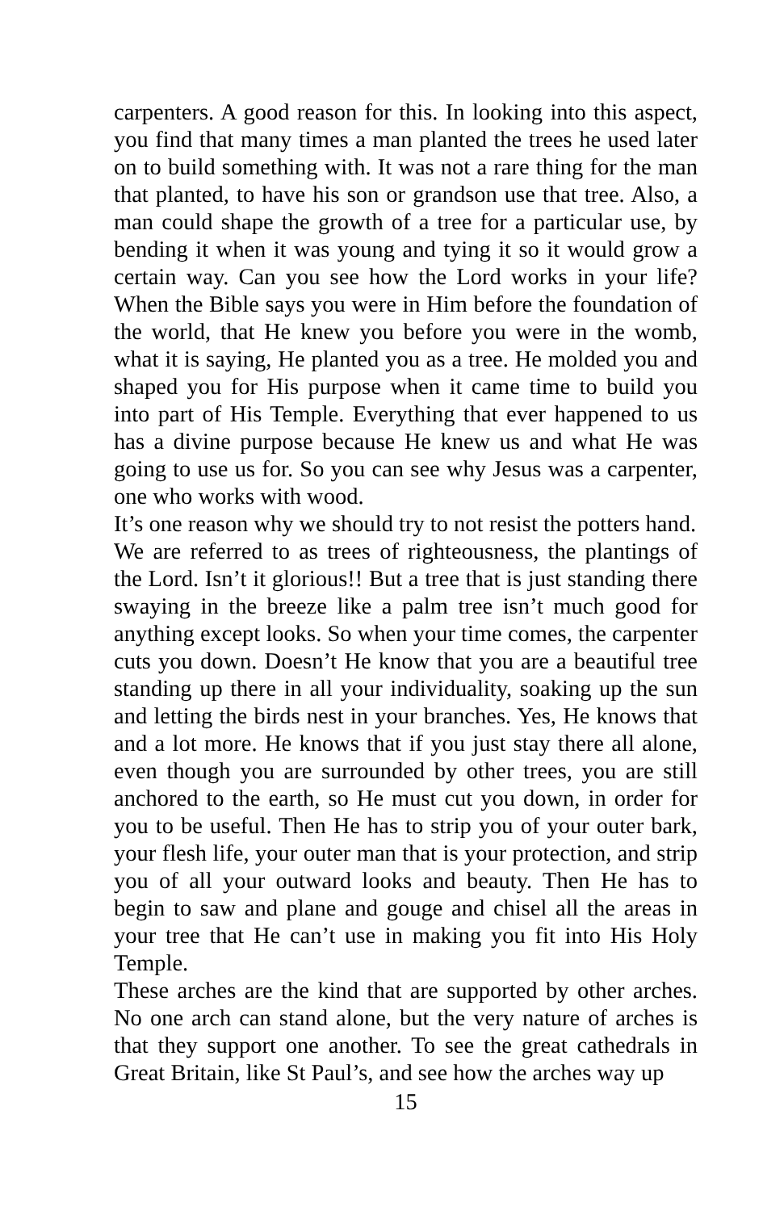carpenters. A good reason for this. In looking into this aspect, you find that many times a man planted the trees he used later on to build something with. It was not a rare thing for the man that planted, to have his son or grandson use that tree. Also, a man could shape the growth of a tree for a particular use, by bending it when it was young and tying it so it would grow a certain way. Can you see how the Lord works in your life? When the Bible says you were in Him before the foundation of the world, that He knew you before you were in the womb, what it is saying, He planted you as a tree. He molded you and shaped you for His purpose when it came time to build you into part of His Temple. Everything that ever happened to us has a divine purpose because He knew us and what He was going to use us for. So you can see why Jesus was a carpenter, one who works with wood.
It’s one reason why we should try to not resist the potters hand.
We are referred to as trees of righteousness, the plantings of the Lord. Isn’t it glorious!! But a tree that is just standing there swaying in the breeze like a palm tree isn’t much good for anything except looks. So when your time comes, the carpenter cuts you down. Doesn’t He know that you are a beautiful tree standing up there in all your individuality, soaking up the sun and letting the birds nest in your branches. Yes, He knows that and a lot more. He knows that if you just stay there all alone, even though you are surrounded by other trees, you are still anchored to the earth, so He must cut you down, in order for you to be useful. Then He has to strip you of your outer bark, your flesh life, your outer man that is your protection, and strip you of all your outward looks and beauty. Then He has to begin to saw and plane and gouge and chisel all the areas in your tree that He can’t use in making you fit into His Holy Temple.
These arches are the kind that are supported by other arches. No one arch can stand alone, but the very nature of arches is that they support one another. To see the great cathedrals in Great Britain, like St Paul’s, and see how the arches way up
15